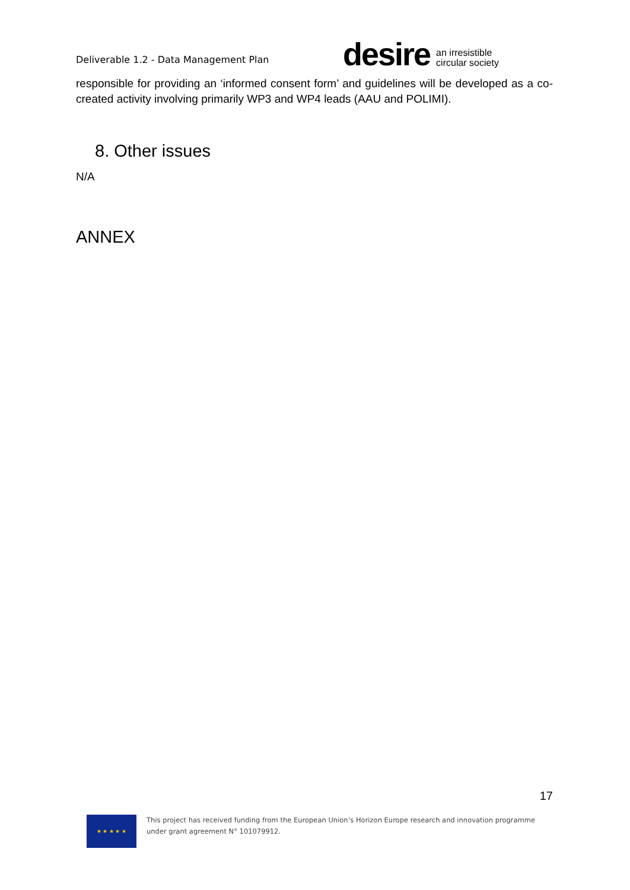Deliverable 1.2 - Data Management Plan
desire an irresistible
circular society
responsible for providing an ‘informed consent form’ and guidelines will be developed as a co-created activity involving primarily WP3 and WP4 leads (AAU and POLIMI).
8. Other issues
N/A
ANNEX
17
★ ★ ★ ★ ★
This project has received funding from the European Union’s Horizon Europe research and innovation programme
under grant agreement N° 101079912.